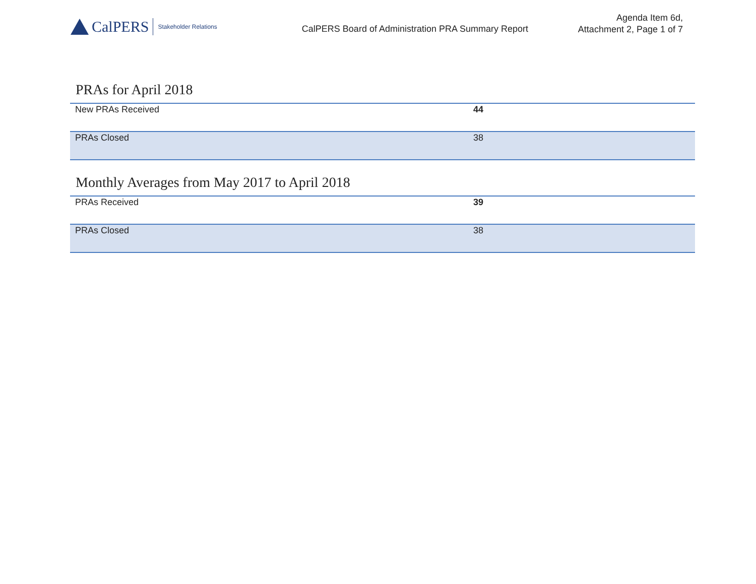CalPERS Stakeholder Relations
CalPERS Board of Administration PRA Summary Report
Agenda Item 6d,
Attachment 2, Page 1 of 7
PRAs for April 2018
| New PRAs Received | 44 |
| PRAs Closed | 38 |
Monthly Averages from May 2017 to April 2018
| PRAs Received | 39 |
| PRAs Closed | 38 |